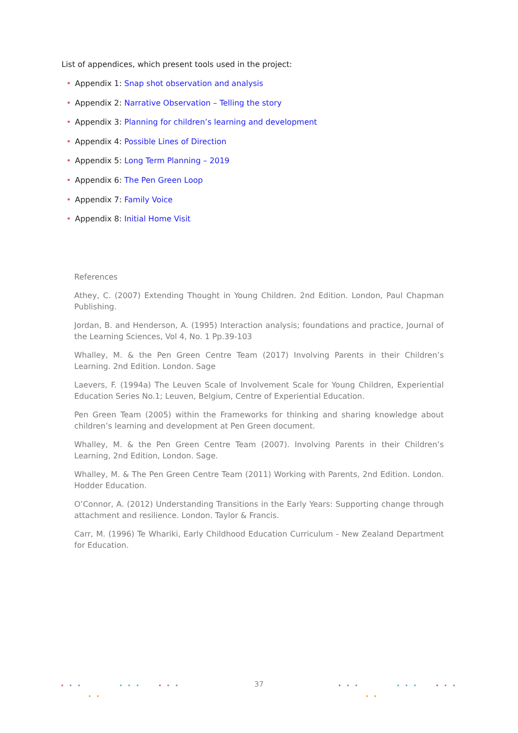List of appendices, which present tools used in the project:
• Appendix 1: Snap shot observation and analysis
• Appendix 2: Narrative Observation – Telling the story
• Appendix 3: Planning for children’s learning and development
• Appendix 4: Possible Lines of Direction
• Appendix 5: Long Term Planning – 2019
• Appendix 6: The Pen Green Loop
• Appendix 7: Family Voice
• Appendix 8: Initial Home Visit
References
Athey, C. (2007) Extending Thought in Young Children. 2nd Edition. London, Paul Chapman Publishing.
Jordan, B. and Henderson, A. (1995) Interaction analysis; foundations and practice, Journal of the Learning Sciences, Vol 4, No. 1 Pp.39-103
Whalley, M. & the Pen Green Centre Team (2017) Involving Parents in their Children’s Learning. 2nd Edition. London. Sage
Laevers, F. (1994a) The Leuven Scale of Involvement Scale for Young Children, Experiential Education Series No.1; Leuven, Belgium, Centre of Experiential Education.
Pen Green Team (2005) within the Frameworks for thinking and sharing knowledge about children’s learning and development at Pen Green document.
Whalley, M. & the Pen Green Centre Team (2007). Involving Parents in their Children’s Learning, 2nd Edition, London. Sage.
Whalley, M. & The Pen Green Centre Team (2011) Working with Parents, 2nd Edition. London. Hodder Education.
O’Connor, A. (2012) Understanding Transitions in the Early Years: Supporting change through attachment and resilience. London. Taylor & Francis.
Carr, M. (1996) Te Whariki, Early Childhood Education Curriculum - New Zealand Department for Education.
37 ••• ••• •••
••
••• ••• •••
••